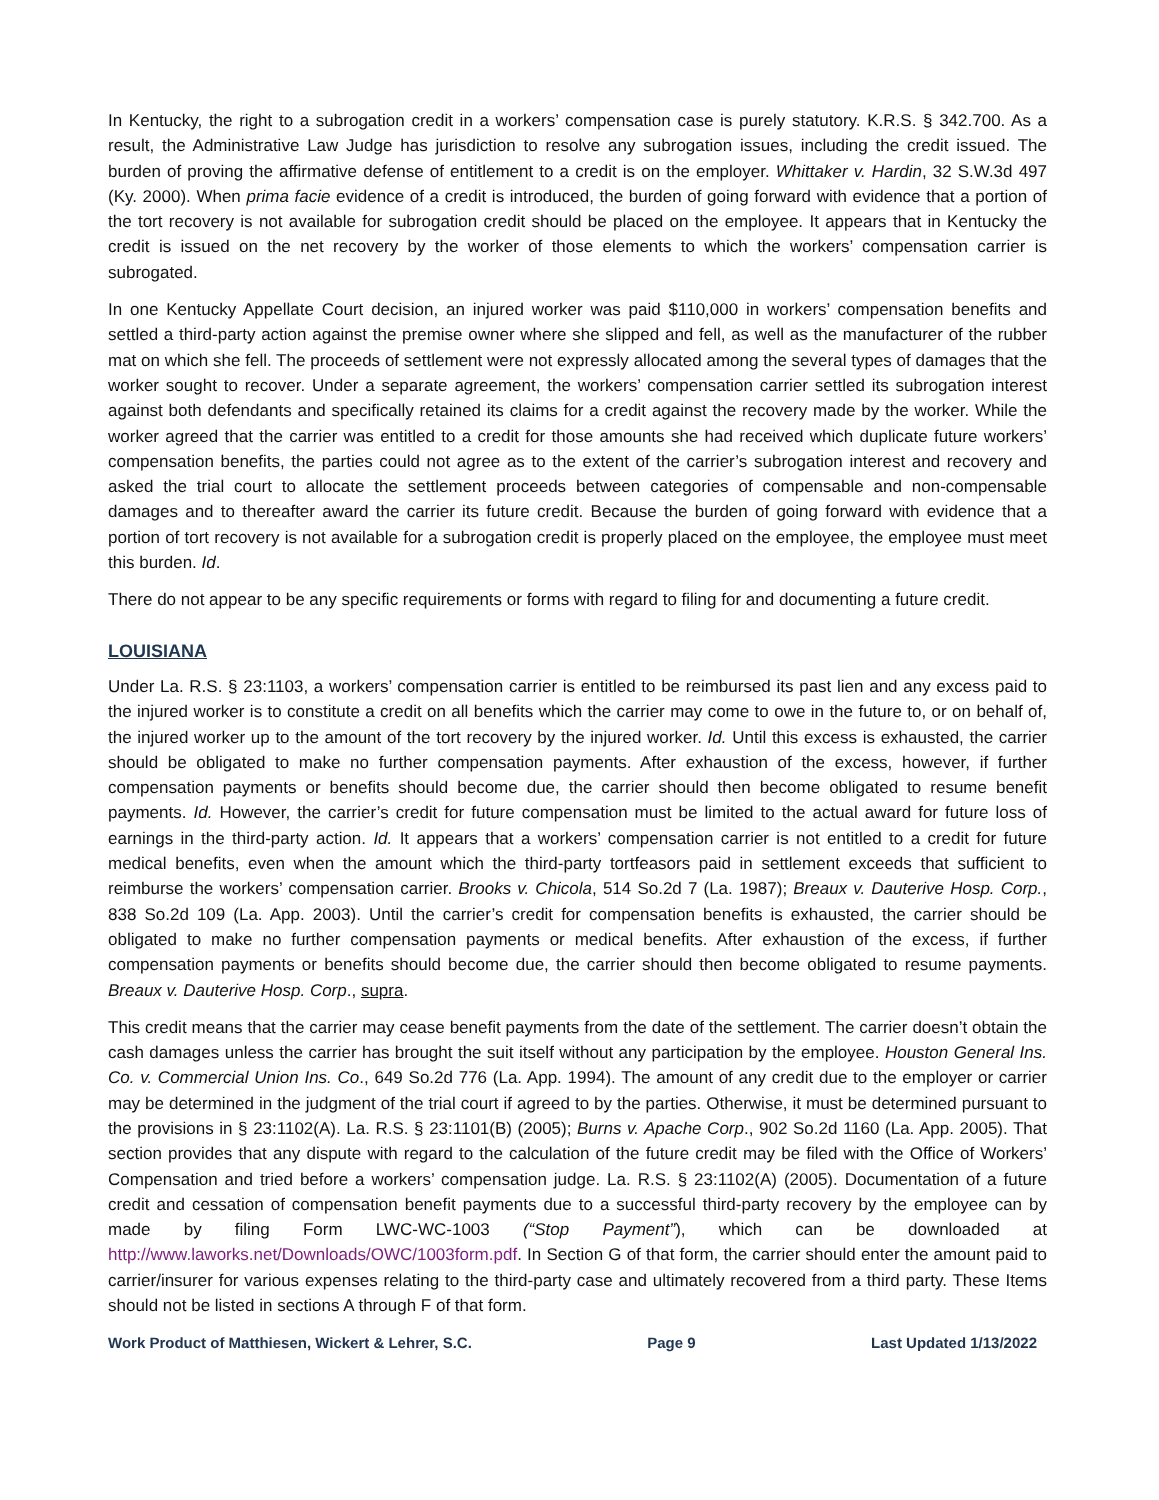In Kentucky, the right to a subrogation credit in a workers’ compensation case is purely statutory. K.R.S. § 342.700. As a result, the Administrative Law Judge has jurisdiction to resolve any subrogation issues, including the credit issued. The burden of proving the affirmative defense of entitlement to a credit is on the employer. Whittaker v. Hardin, 32 S.W.3d 497 (Ky. 2000). When prima facie evidence of a credit is introduced, the burden of going forward with evidence that a portion of the tort recovery is not available for subrogation credit should be placed on the employee. It appears that in Kentucky the credit is issued on the net recovery by the worker of those elements to which the workers’ compensation carrier is subrogated.
In one Kentucky Appellate Court decision, an injured worker was paid $110,000 in workers’ compensation benefits and settled a third-party action against the premise owner where she slipped and fell, as well as the manufacturer of the rubber mat on which she fell. The proceeds of settlement were not expressly allocated among the several types of damages that the worker sought to recover. Under a separate agreement, the workers’ compensation carrier settled its subrogation interest against both defendants and specifically retained its claims for a credit against the recovery made by the worker. While the worker agreed that the carrier was entitled to a credit for those amounts she had received which duplicate future workers’ compensation benefits, the parties could not agree as to the extent of the carrier’s subrogation interest and recovery and asked the trial court to allocate the settlement proceeds between categories of compensable and non-compensable damages and to thereafter award the carrier its future credit. Because the burden of going forward with evidence that a portion of tort recovery is not available for a subrogation credit is properly placed on the employee, the employee must meet this burden. Id.
There do not appear to be any specific requirements or forms with regard to filing for and documenting a future credit.
LOUISIANA
Under La. R.S. § 23:1103, a workers’ compensation carrier is entitled to be reimbursed its past lien and any excess paid to the injured worker is to constitute a credit on all benefits which the carrier may come to owe in the future to, or on behalf of, the injured worker up to the amount of the tort recovery by the injured worker. Id. Until this excess is exhausted, the carrier should be obligated to make no further compensation payments. After exhaustion of the excess, however, if further compensation payments or benefits should become due, the carrier should then become obligated to resume benefit payments. Id. However, the carrier’s credit for future compensation must be limited to the actual award for future loss of earnings in the third-party action. Id. It appears that a workers’ compensation carrier is not entitled to a credit for future medical benefits, even when the amount which the third-party tortfeasors paid in settlement exceeds that sufficient to reimburse the workers’ compensation carrier. Brooks v. Chicola, 514 So.2d 7 (La. 1987); Breaux v. Dauterive Hosp. Corp., 838 So.2d 109 (La. App. 2003). Until the carrier’s credit for compensation benefits is exhausted, the carrier should be obligated to make no further compensation payments or medical benefits. After exhaustion of the excess, if further compensation payments or benefits should become due, the carrier should then become obligated to resume payments. Breaux v. Dauterive Hosp. Corp., supra.
This credit means that the carrier may cease benefit payments from the date of the settlement. The carrier doesn’t obtain the cash damages unless the carrier has brought the suit itself without any participation by the employee. Houston General Ins. Co. v. Commercial Union Ins. Co., 649 So.2d 776 (La. App. 1994). The amount of any credit due to the employer or carrier may be determined in the judgment of the trial court if agreed to by the parties. Otherwise, it must be determined pursuant to the provisions in § 23:1102(A). La. R.S. § 23:1101(B) (2005); Burns v. Apache Corp., 902 So.2d 1160 (La. App. 2005). That section provides that any dispute with regard to the calculation of the future credit may be filed with the Office of Workers’ Compensation and tried before a workers’ compensation judge. La. R.S. § 23:1102(A) (2005). Documentation of a future credit and cessation of compensation benefit payments due to a successful third-party recovery by the employee can by made by filing Form LWC-WC-1003 (“Stop Payment”), which can be downloaded at http://www.laworks.net/Downloads/OWC/1003form.pdf. In Section G of that form, the carrier should enter the amount paid to carrier/insurer for various expenses relating to the third-party case and ultimately recovered from a third party. These Items should not be listed in sections A through F of that form.
Work Product of Matthiesen, Wickert & Lehrer, S.C. Page 9 Last Updated 1/13/2022